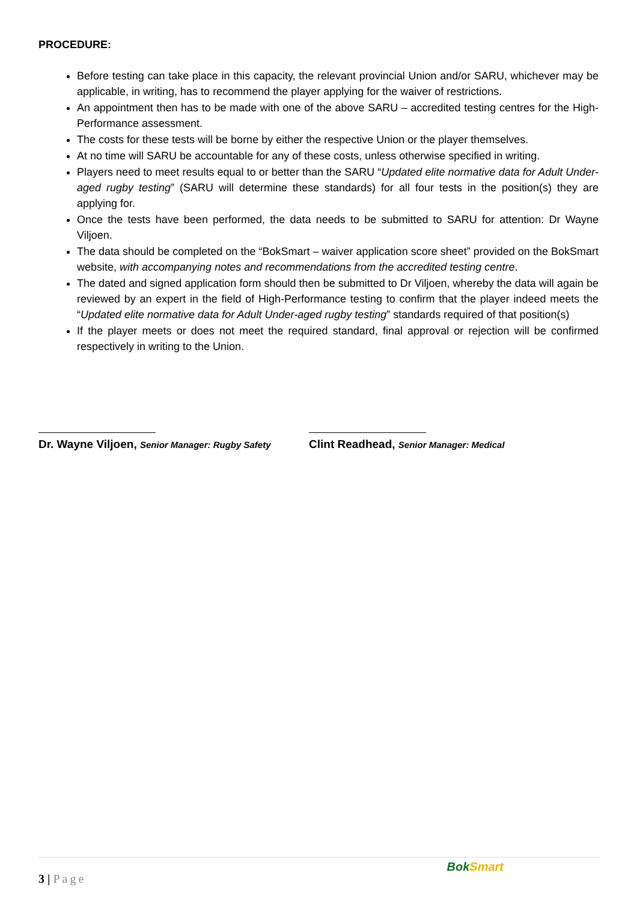PROCEDURE:
Before testing can take place in this capacity, the relevant provincial Union and/or SARU, whichever may be applicable, in writing, has to recommend the player applying for the waiver of restrictions.
An appointment then has to be made with one of the above SARU – accredited testing centres for the High-Performance assessment.
The costs for these tests will be borne by either the respective Union or the player themselves.
At no time will SARU be accountable for any of these costs, unless otherwise specified in writing.
Players need to meet results equal to or better than the SARU “Updated elite normative data for Adult Under-aged rugby testing” (SARU will determine these standards) for all four tests in the position(s) they are applying for.
Once the tests have been performed, the data needs to be submitted to SARU for attention: Dr Wayne Viljoen.
The data should be completed on the “BokSmart – waiver application score sheet” provided on the BokSmart website, with accompanying notes and recommendations from the accredited testing centre.
The dated and signed application form should then be submitted to Dr Viljoen, whereby the data will again be reviewed by an expert in the field of High-Performance testing to confirm that the player indeed meets the “Updated elite normative data for Adult Under-aged rugby testing” standards required of that position(s)
If the player meets or does not meet the required standard, final approval or rejection will be confirmed respectively in writing to the Union.
Dr. Wayne Viljoen, Senior Manager: Rugby Safety
Clint Readhead, Senior Manager: Medical
3 | Page
BokSmart